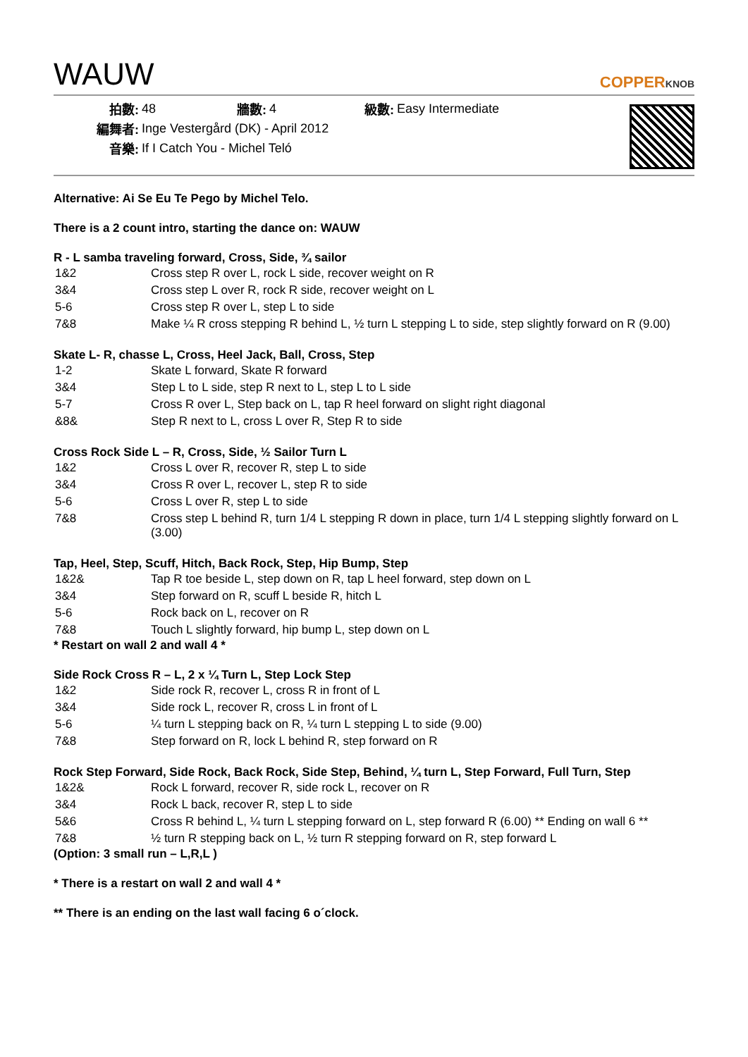WAUW
COPPERKNOB
| 拍數: | 48 | 牆數: | 4 | 級數: | Easy Intermediate |
| 編舞者: | Inge Vestergård (DK) - April 2012 | | | | |
| 音樂: | If I Catch You - Michel Teló | | | | |
Alternative: Ai Se Eu Te Pego by Michel Telo.
There is a 2 count intro, starting the dance on: WAUW
R - L samba traveling forward, Cross, Side, ¾ sailor
| 1&2 | Cross step R over L, rock L side, recover weight on R |
| 3&4 | Cross step L over R, rock R side, recover weight on L |
| 5-6 | Cross step R over L, step L to side |
| 7&8 | Make ¼ R cross stepping R behind L, ½ turn L stepping L to side, step slightly forward on R (9.00) |
Skate L- R, chasse L, Cross, Heel Jack, Ball, Cross, Step
| 1-2 | Skate L forward, Skate R forward |
| 3&4 | Step L to L side, step R next to L, step L to L side |
| 5-7 | Cross R over L, Step back on L, tap R heel forward on slight right diagonal |
| &8& | Step R next to L, cross L over R, Step R to side |
Cross Rock Side L – R, Cross, Side, ½ Sailor Turn L
| 1&2 | Cross L over R, recover R, step L to side |
| 3&4 | Cross R over L, recover L, step R to side |
| 5-6 | Cross L over R, step L to side |
| 7&8 | Cross step L behind R, turn 1/4 L stepping R down in place, turn 1/4 L stepping slightly forward on L (3.00) |
Tap, Heel, Step, Scuff, Hitch, Back Rock, Step, Hip Bump, Step
| 1&2& | Tap R toe beside L, step down on R, tap L heel forward, step down on L |
| 3&4 | Step forward on R, scuff L beside R, hitch L |
| 5-6 | Rock back on L, recover on R |
| 7&8 | Touch L slightly forward, hip bump L, step down on L |
* Restart on wall 2 and wall 4 *
Side Rock Cross R – L, 2 x ¼ Turn L, Step Lock Step
| 1&2 | Side rock R, recover L, cross R in front of L |
| 3&4 | Side rock L, recover R, cross L in front of L |
| 5-6 | ¼ turn L stepping back on R, ¼ turn L stepping L to side (9.00) |
| 7&8 | Step forward on R, lock L behind R, step forward on R |
Rock Step Forward, Side Rock, Back Rock, Side Step, Behind, ¼ turn L, Step Forward, Full Turn, Step
| 1&2& | Rock L forward, recover R, side rock L, recover on R |
| 3&4 | Rock L back, recover R, step L to side |
| 5&6 | Cross R behind L, ¼ turn L stepping forward on L, step forward R (6.00) ** Ending on wall 6 ** |
| 7&8 | ½ turn R stepping back on L, ½ turn R stepping forward on R, step forward L |
(Option: 3 small run – L,R,L )
* There is a restart on wall 2 and wall 4 *
** There is an ending on the last wall facing 6 o´clock.